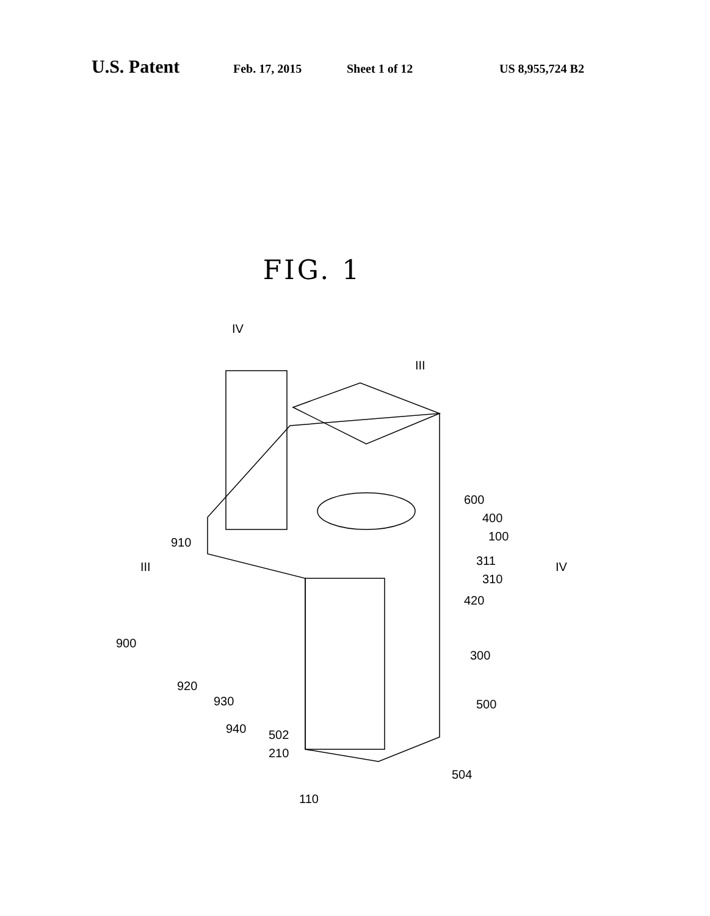U.S. Patent Feb. 17, 2015 Sheet 1 of 12 US 8,955,724 B2
FIG. 1
IV
III
600
400
910 100
311 III IV
310
420
900
300
920
930 500
940 502
210
504
110